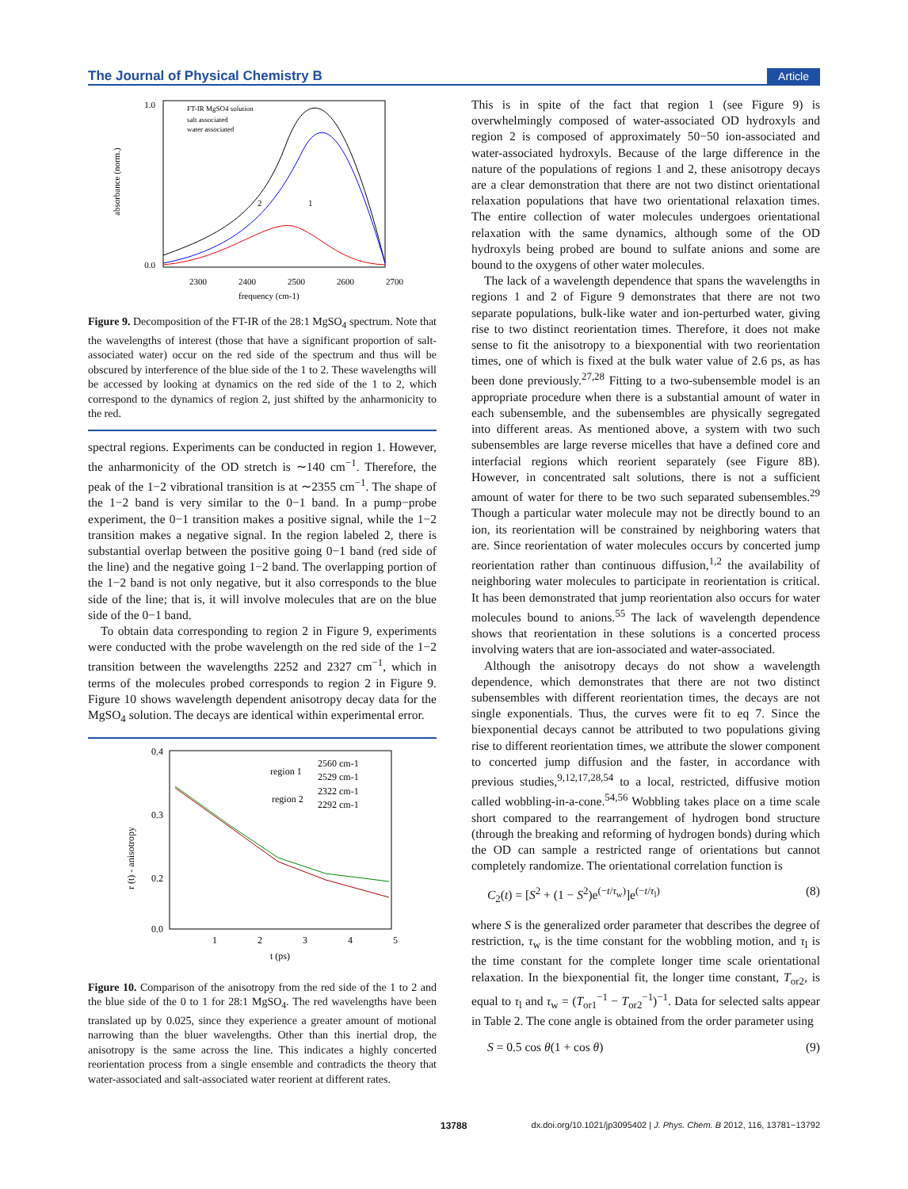The Journal of Physical Chemistry B Article
1.0
0.0
2300
2400
2500
2600
2700
frequency (cm-1)
absorbance (norm.)
FT-IR MgSO4 solution
salt associated
water associated
2
1
Figure 9. Decomposition of the FT-IR of the 28:1 MgSO<sub>4</sub> spectrum. Note that the wavelengths of interest (those that have a significant proportion of salt-associated water) occur on the red side of the spectrum and thus will be obscured by interference of the blue side of the 1 to 2. These wavelengths will be accessed by looking at dynamics on the red side of the 1 to 2, which correspond to the dynamics of region 2, just shifted by the anharmonicity to the red.
spectral regions. Experiments can be conducted in region 1. However, the anharmonicity of the OD stretch is ∼140 cm<sup>−1</sup>. Therefore, the peak of the 1−2 vibrational transition is at ∼2355 cm<sup>−1</sup>. The shape of the 1−2 band is very similar to the 0−1 band. In a pump−probe experiment, the 0−1 transition makes a positive signal, while the 1−2 transition makes a negative signal. In the region labeled 2, there is substantial overlap between the positive going 0−1 band (red side of the line) and the negative going 1−2 band. The overlapping portion of the 1−2 band is not only negative, but it also corresponds to the blue side of the line; that is, it will involve molecules that are on the blue side of the 0−1 band.
To obtain data corresponding to region 2 in Figure 9, experiments were conducted with the probe wavelength on the red side of the 1−2 transition between the wavelengths 2252 and 2327 cm<sup>−1</sup>, which in terms of the molecules probed corresponds to region 2 in Figure 9. Figure 10 shows wavelength dependent anisotropy decay data for the MgSO<sub>4</sub> solution. The decays are identical within experimental error.
0.4
0.3
0.2
0.0
1
2
3
4
5
t (ps)
r (t) - anisotropy
region 1
2560 cm-1
2529 cm-1
region 2
2322 cm-1
2292 cm-1
Figure 10. Comparison of the anisotropy from the red side of the 1 to 2 and the blue side of the 0 to 1 for 28:1 MgSO<sub>4</sub>. The red wavelengths have been translated up by 0.025, since they experience a greater amount of motional narrowing than the bluer wavelengths. Other than this inertial drop, the anisotropy is the same across the line. This indicates a highly concerted reorientation process from a single ensemble and contradicts the theory that water-associated and salt-associated water reorient at different rates.
This is in spite of the fact that region 1 (see Figure 9) is overwhelmingly composed of water-associated OD hydroxyls and region 2 is composed of approximately 50−50 ion-associated and water-associated hydroxyls. Because of the large difference in the nature of the populations of regions 1 and 2, these anisotropy decays are a clear demonstration that there are not two distinct orientational relaxation populations that have two orientational relaxation times. The entire collection of water molecules undergoes orientational relaxation with the same dynamics, although some of the OD hydroxyls being probed are bound to sulfate anions and some are bound to the oxygens of other water molecules.
The lack of a wavelength dependence that spans the wavelengths in regions 1 and 2 of Figure 9 demonstrates that there are not two separate populations, bulk-like water and ion-perturbed water, giving rise to two distinct reorientation times. Therefore, it does not make sense to fit the anisotropy to a biexponential with two reorientation times, one of which is fixed at the bulk water value of 2.6 ps, as has been done previously.<sup>27,28</sup> Fitting to a two-subensemble model is an appropriate procedure when there is a substantial amount of water in each subensemble, and the subensembles are physically segregated into different areas. As mentioned above, a system with two such subensembles are large reverse micelles that have a defined core and interfacial regions which reorient separately (see Figure 8B). However, in concentrated salt solutions, there is not a sufficient amount of water for there to be two such separated subensembles.<sup>29</sup> Though a particular water molecule may not be directly bound to an ion, its reorientation will be constrained by neighboring waters that are. Since reorientation of water molecules occurs by concerted jump reorientation rather than continuous diffusion,<sup>1,2</sup> the availability of neighboring water molecules to participate in reorientation is critical. It has been demonstrated that jump reorientation also occurs for water molecules bound to anions.<sup>55</sup> The lack of wavelength dependence shows that reorientation in these solutions is a concerted process involving waters that are ion-associated and water-associated.
Although the anisotropy decays do not show a wavelength dependence, which demonstrates that there are not two distinct subensembles with different reorientation times, the decays are not single exponentials. Thus, the curves were fit to eq 7. Since the biexponential decays cannot be attributed to two populations giving rise to different reorientation times, we attribute the slower component to concerted jump diffusion and the faster, in accordance with previous studies,<sup>9,12,17,28,54</sup> to a local, restricted, diffusive motion called wobbling-in-a-cone.<sup>54,56</sup> Wobbling takes place on a time scale short compared to the rearrangement of hydrogen bond structure (through the breaking and reforming of hydrogen bonds) during which the OD can sample a restricted range of orientations but cannot completely randomize. The orientational correlation function is
C<sub>2</sub>(t) = [S<sup>2</sup> + (1 − S<sup>2</sup>)e<sup>(−t/τ<sub>w</sub>)</sup>]e<sup>(−t/τ<sub>l</sub>)</sup> (8)
where S is the generalized order parameter that describes the degree of restriction, τ<sub>w</sub> is the time constant for the wobbling motion, and τ<sub>l</sub> is the time constant for the complete longer time scale orientational relaxation. In the biexponential fit, the longer time constant, T<sub>or2</sub>, is equal to τ<sub>l</sub> and τ<sub>w</sub> = (T<sub>or1</sub><sup>−1</sup> − T<sub>or2</sub><sup>−1</sup>)<sup>−1</sup>. Data for selected salts appear in Table 2. The cone angle is obtained from the order parameter using
S = 0.5 cos θ(1 + cos θ) (9)
13788 dx.doi.org/10.1021/jp3095402 | J. Phys. Chem. B 2012, 116, 13781−13792